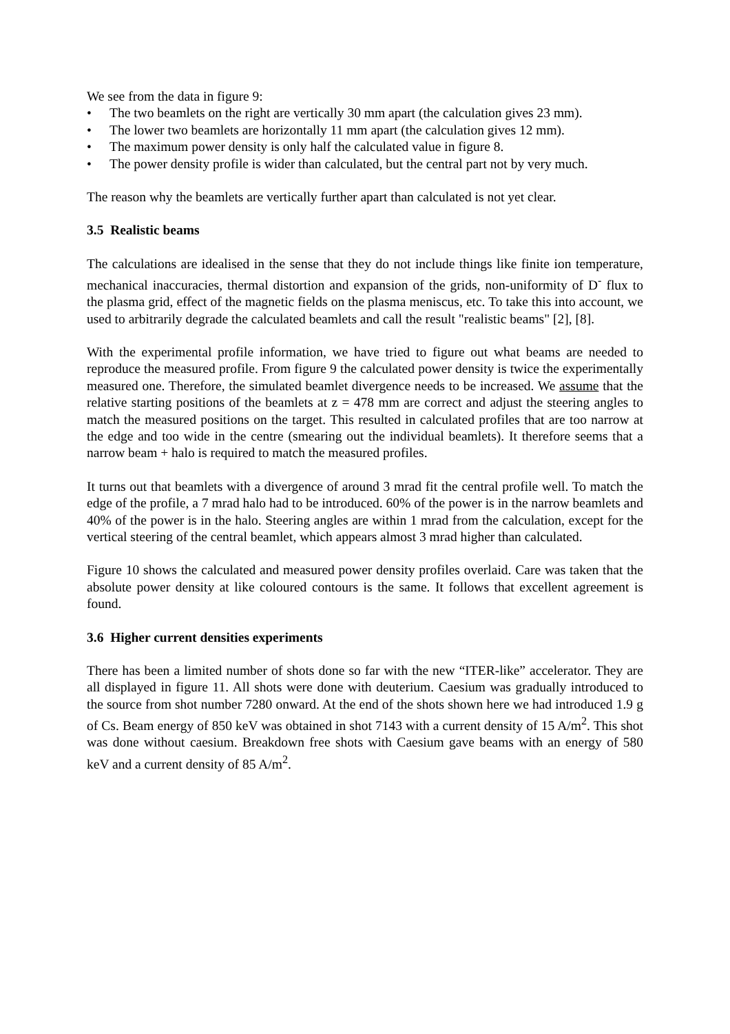We see from the data in figure 9:
• The two beamlets on the right are vertically 30 mm apart (the calculation gives 23 mm).
• The lower two beamlets are horizontally 11 mm apart (the calculation gives 12 mm).
• The maximum power density is only half the calculated value in figure 8.
• The power density profile is wider than calculated, but the central part not by very much.
The reason why the beamlets are vertically further apart than calculated is not yet clear.
3.5 Realistic beams
The calculations are idealised in the sense that they do not include things like finite ion temperature, mechanical inaccuracies, thermal distortion and expansion of the grids, non-uniformity of D<sup>-</sup> flux to the plasma grid, effect of the magnetic fields on the plasma meniscus, etc. To take this into account, we used to arbitrarily degrade the calculated beamlets and call the result "realistic beams" [2], [8].
With the experimental profile information, we have tried to figure out what beams are needed to reproduce the measured profile. From figure 9 the calculated power density is twice the experimentally measured one. Therefore, the simulated beamlet divergence needs to be increased. We assume that the relative starting positions of the beamlets at z = 478 mm are correct and adjust the steering angles to match the measured positions on the target. This resulted in calculated profiles that are too narrow at the edge and too wide in the centre (smearing out the individual beamlets). It therefore seems that a narrow beam + halo is required to match the measured profiles.
It turns out that beamlets with a divergence of around 3 mrad fit the central profile well. To match the edge of the profile, a 7 mrad halo had to be introduced. 60% of the power is in the narrow beamlets and 40% of the power is in the halo. Steering angles are within 1 mrad from the calculation, except for the vertical steering of the central beamlet, which appears almost 3 mrad higher than calculated.
Figure 10 shows the calculated and measured power density profiles overlaid. Care was taken that the absolute power density at like coloured contours is the same. It follows that excellent agreement is found.
3.6 Higher current densities experiments
There has been a limited number of shots done so far with the new “ITER-like” accelerator. They are all displayed in figure 11. All shots were done with deuterium. Caesium was gradually introduced to the source from shot number 7280 onward. At the end of the shots shown here we had introduced 1.9 g of Cs. Beam energy of 850 keV was obtained in shot 7143 with a current density of 15 A/m<sup>2</sup>. This shot was done without caesium. Breakdown free shots with Caesium gave beams with an energy of 580 keV and a current density of 85 A/m<sup>2</sup>.